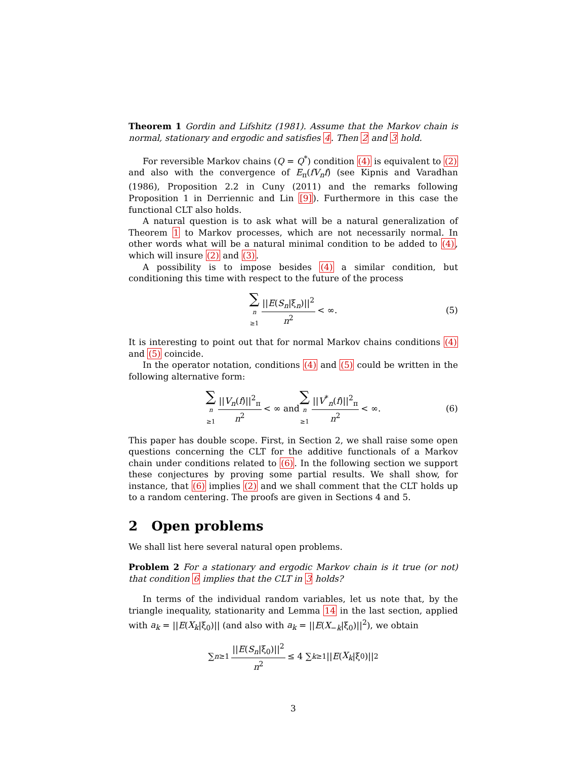Theorem 1 Gordin and Lifshitz (1981). Assume that the Markov chain is normal, stationary and ergodic and satisfies 4. Then 2 and 3 hold.
For reversible Markov chains (Q = Q<sup>*</sup>) condition (4) is equivalent to (2) and also with the convergence of E<sub>π</sub>(fV<sub>n</sub>f) (see Kipnis and Varadhan (1986), Proposition 2.2 in Cuny (2011) and the remarks following Proposition 1 in Derriennic and Lin [9]). Furthermore in this case the functional CLT also holds.
A natural question is to ask what will be a natural generalization of Theorem 1 to Markov processes, which are not necessarily normal. In other words what will be a natural minimal condition to be added to (4), which will insure (2) and (3).
A possibility is to impose besides (4) a similar condition, but conditioning this time with respect to the future of the process
∑ n ≥1 ||E(S<sub>n</sub>|ξ<sub>n</sub>)||<sup>2</sup> n<sup>2</sup> < ∞. (5)
It is interesting to point out that for normal Markov chains conditions (4) and (5) coincide.
In the operator notation, conditions (4) and (5) could be written in the following alternative form:
∑ n ≥1 ||V<sub>n</sub>(f)||<sup>2</sup><sub>π</sub> n<sup>2</sup> < ∞ and ∑ n ≥1 ||V<sup>*</sup><sub>n</sub>(f)||<sup>2</sup><sub>π</sub> n<sup>2</sup> < ∞. (6)
This paper has double scope. First, in Section 2, we shall raise some open questions concerning the CLT for the additive functionals of a Markov chain under conditions related to (6). In the following section we support these conjectures by proving some partial results. We shall show, for instance, that (6) implies (2) and we shall comment that the CLT holds up to a random centering. The proofs are given in Sections 4 and 5.
2 Open problems
We shall list here several natural open problems.
Problem 2 For a stationary and ergodic Markov chain is it true (or not) that condition 6 implies that the CLT in 3 holds?
In terms of the individual random variables, let us note that, by the triangle inequality, stationarity and Lemma 14 in the last section, applied with a<sub>k</sub> = ||E(X<sub>k</sub>|ξ<sub>0</sub>)|| (and also with a<sub>k</sub> = ||E(X<sub>−k</sub>|ξ<sub>0</sub>)||<sup>2</sup>), we obtain
∑<sub>n≥1</sub> ||E(S<sub>n</sub>|ξ<sub>0</sub>)||<sup>2</sup> n<sup>2</sup> ≤ 4 ∑<sub>k≥1</sub> || E (X<sub>k</sub> |ξ<sub>0</sub>)||<sup>2</sup>
3